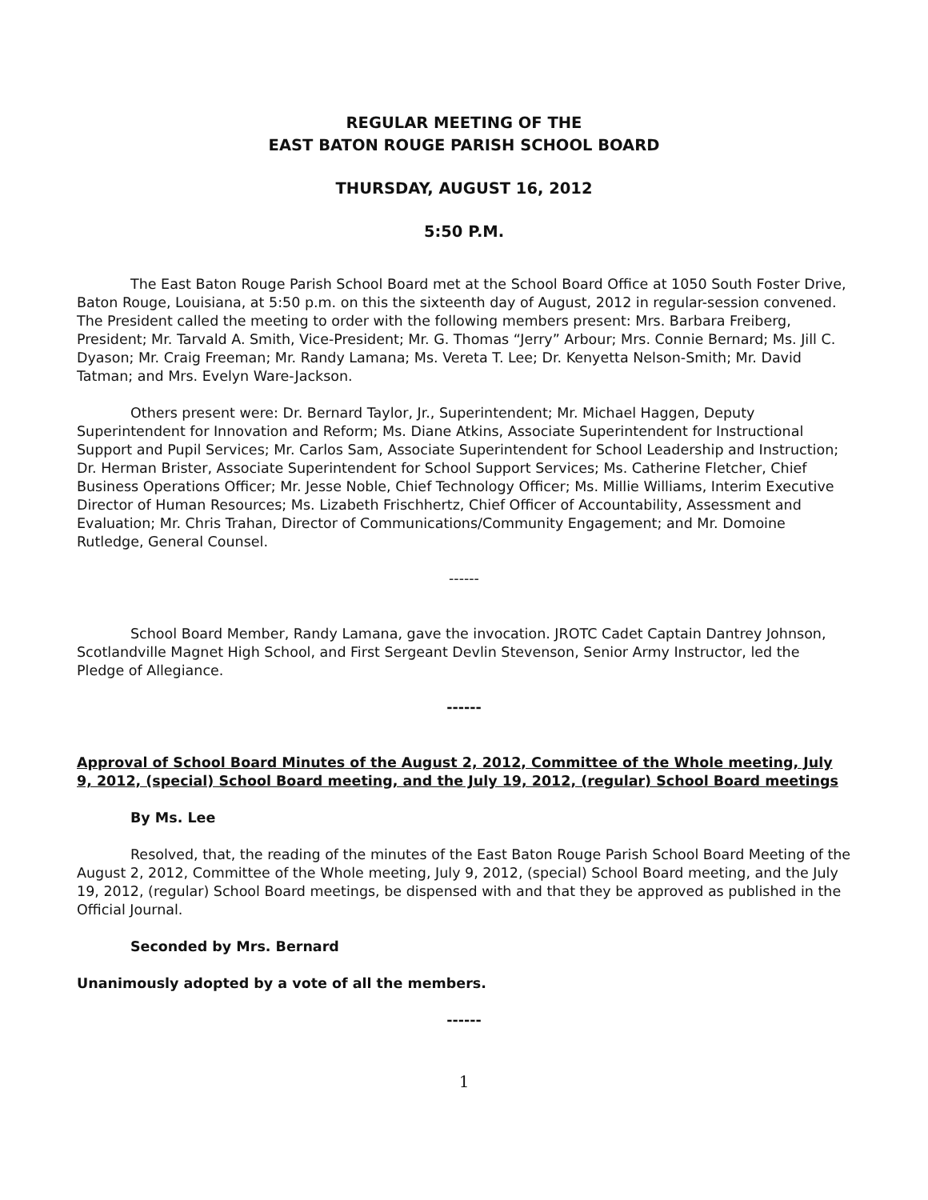REGULAR MEETING OF THE
EAST BATON ROUGE PARISH SCHOOL BOARD
THURSDAY, AUGUST 16, 2012
5:50 P.M.
The East Baton Rouge Parish School Board met at the School Board Office at 1050 South Foster Drive, Baton Rouge, Louisiana, at 5:50 p.m. on this the sixteenth day of August, 2012 in regular-session convened. The President called the meeting to order with the following members present: Mrs. Barbara Freiberg, President; Mr. Tarvald A. Smith, Vice-President; Mr. G. Thomas “Jerry” Arbour; Mrs. Connie Bernard; Ms. Jill C. Dyason; Mr. Craig Freeman; Mr. Randy Lamana; Ms. Vereta T. Lee; Dr. Kenyetta Nelson-Smith; Mr. David Tatman; and Mrs. Evelyn Ware-Jackson.
Others present were: Dr. Bernard Taylor, Jr., Superintendent; Mr. Michael Haggen, Deputy Superintendent for Innovation and Reform; Ms. Diane Atkins, Associate Superintendent for Instructional Support and Pupil Services; Mr. Carlos Sam, Associate Superintendent for School Leadership and Instruction; Dr. Herman Brister, Associate Superintendent for School Support Services; Ms. Catherine Fletcher, Chief Business Operations Officer; Mr. Jesse Noble, Chief Technology Officer; Ms. Millie Williams, Interim Executive Director of Human Resources; Ms. Lizabeth Frischhertz, Chief Officer of Accountability, Assessment and Evaluation; Mr. Chris Trahan, Director of Communications/Community Engagement; and Mr. Domoine Rutledge, General Counsel.
------
School Board Member, Randy Lamana, gave the invocation. JROTC Cadet Captain Dantrey Johnson, Scotlandville Magnet High School, and First Sergeant Devlin Stevenson, Senior Army Instructor, led the Pledge of Allegiance.
------
Approval of School Board Minutes of the August 2, 2012, Committee of the Whole meeting, July 9, 2012, (special) School Board meeting, and the July 19, 2012, (regular) School Board meetings
By Ms. Lee
Resolved, that, the reading of the minutes of the East Baton Rouge Parish School Board Meeting of the August 2, 2012, Committee of the Whole meeting, July 9, 2012, (special) School Board meeting, and the July 19, 2012, (regular) School Board meetings, be dispensed with and that they be approved as published in the Official Journal.
Seconded by Mrs. Bernard
Unanimously adopted by a vote of all the members.
------
1